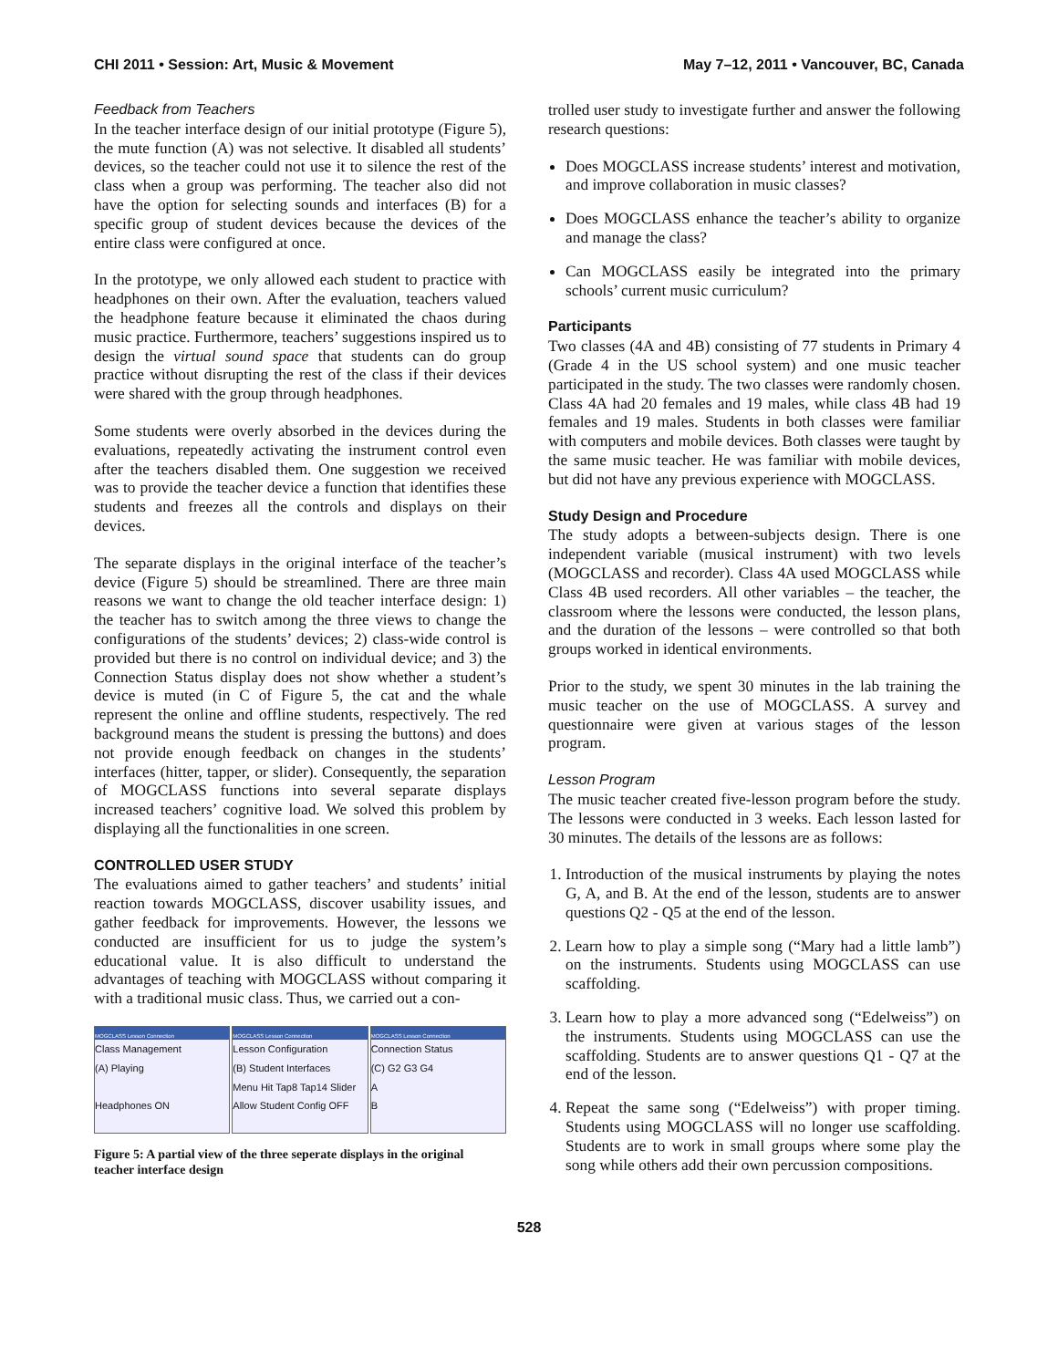CHI 2011 • Session: Art, Music & Movement May 7–12, 2011 • Vancouver, BC, Canada
Feedback from Teachers
In the teacher interface design of our initial prototype (Figure 5), the mute function (A) was not selective. It disabled all students’ devices, so the teacher could not use it to silence the rest of the class when a group was performing. The teacher also did not have the option for selecting sounds and interfaces (B) for a specific group of student devices because the devices of the entire class were configured at once.
In the prototype, we only allowed each student to practice with headphones on their own. After the evaluation, teachers valued the headphone feature because it eliminated the chaos during music practice. Furthermore, teachers’ suggestions inspired us to design the virtual sound space that students can do group practice without disrupting the rest of the class if their devices were shared with the group through headphones.
Some students were overly absorbed in the devices during the evaluations, repeatedly activating the instrument control even after the teachers disabled them. One suggestion we received was to provide the teacher device a function that identifies these students and freezes all the controls and displays on their devices.
The separate displays in the original interface of the teacher’s device (Figure 5) should be streamlined. There are three main reasons we want to change the old teacher interface design: 1) the teacher has to switch among the three views to change the configurations of the students’ devices; 2) class-wide control is provided but there is no control on individual device; and 3) the Connection Status display does not show whether a student’s device is muted (in C of Figure 5, the cat and the whale represent the online and offline students, respectively. The red background means the student is pressing the buttons) and does not provide enough feedback on changes in the students’ interfaces (hitter, tapper, or slider). Consequently, the separation of MOGCLASS functions into several separate displays increased teachers’ cognitive load. We solved this problem by displaying all the functionalities in one screen.
CONTROLLED USER STUDY
The evaluations aimed to gather teachers’ and students’ initial reaction towards MOGCLASS, discover usability issues, and gather feedback for improvements. However, the lessons we conducted are insufficient for us to judge the system’s educational value. It is also difficult to understand the advantages of teaching with MOGCLASS without comparing it with a traditional music class. Thus, we carried out a con-
MOGCLASS Lesson Connection
Class Management
(A) Playing
Headphones ON
MOGCLASS Lesson Connection
Lesson Configuration
(B) Student Interfaces
Menu Hit Tap8 Tap14 Slider
Allow Student Config OFF
MOGCLASS Lesson Connection
Connection Status
(C) G2 G3 G4
A
B
Figure 5: A partial view of the three seperate displays in the original teacher interface design
trolled user study to investigate further and answer the following research questions:
Does MOGCLASS increase students’ interest and motivation, and improve collaboration in music classes?
Does MOGCLASS enhance the teacher’s ability to organize and manage the class?
Can MOGCLASS easily be integrated into the primary schools’ current music curriculum?
Participants
Two classes (4A and 4B) consisting of 77 students in Primary 4 (Grade 4 in the US school system) and one music teacher participated in the study. The two classes were randomly chosen. Class 4A had 20 females and 19 males, while class 4B had 19 females and 19 males. Students in both classes were familiar with computers and mobile devices. Both classes were taught by the same music teacher. He was familiar with mobile devices, but did not have any previous experience with MOGCLASS.
Study Design and Procedure
The study adopts a between-subjects design. There is one independent variable (musical instrument) with two levels (MOGCLASS and recorder). Class 4A used MOGCLASS while Class 4B used recorders. All other variables – the teacher, the classroom where the lessons were conducted, the lesson plans, and the duration of the lessons – were controlled so that both groups worked in identical environments.
Prior to the study, we spent 30 minutes in the lab training the music teacher on the use of MOGCLASS. A survey and questionnaire were given at various stages of the lesson program.
Lesson Program
The music teacher created five-lesson program before the study. The lessons were conducted in 3 weeks. Each lesson lasted for 30 minutes. The details of the lessons are as follows:
1. Introduction of the musical instruments by playing the notes G, A, and B. At the end of the lesson, students are to answer questions Q2 - Q5 at the end of the lesson.
2. Learn how to play a simple song (“Mary had a little lamb”) on the instruments. Students using MOGCLASS can use scaffolding.
3. Learn how to play a more advanced song (“Edelweiss”) on the instruments. Students using MOGCLASS can use the scaffolding. Students are to answer questions Q1 - Q7 at the end of the lesson.
4. Repeat the same song (“Edelweiss”) with proper timing. Students using MOGCLASS will no longer use scaffolding. Students are to work in small groups where some play the song while others add their own percussion compositions.
528